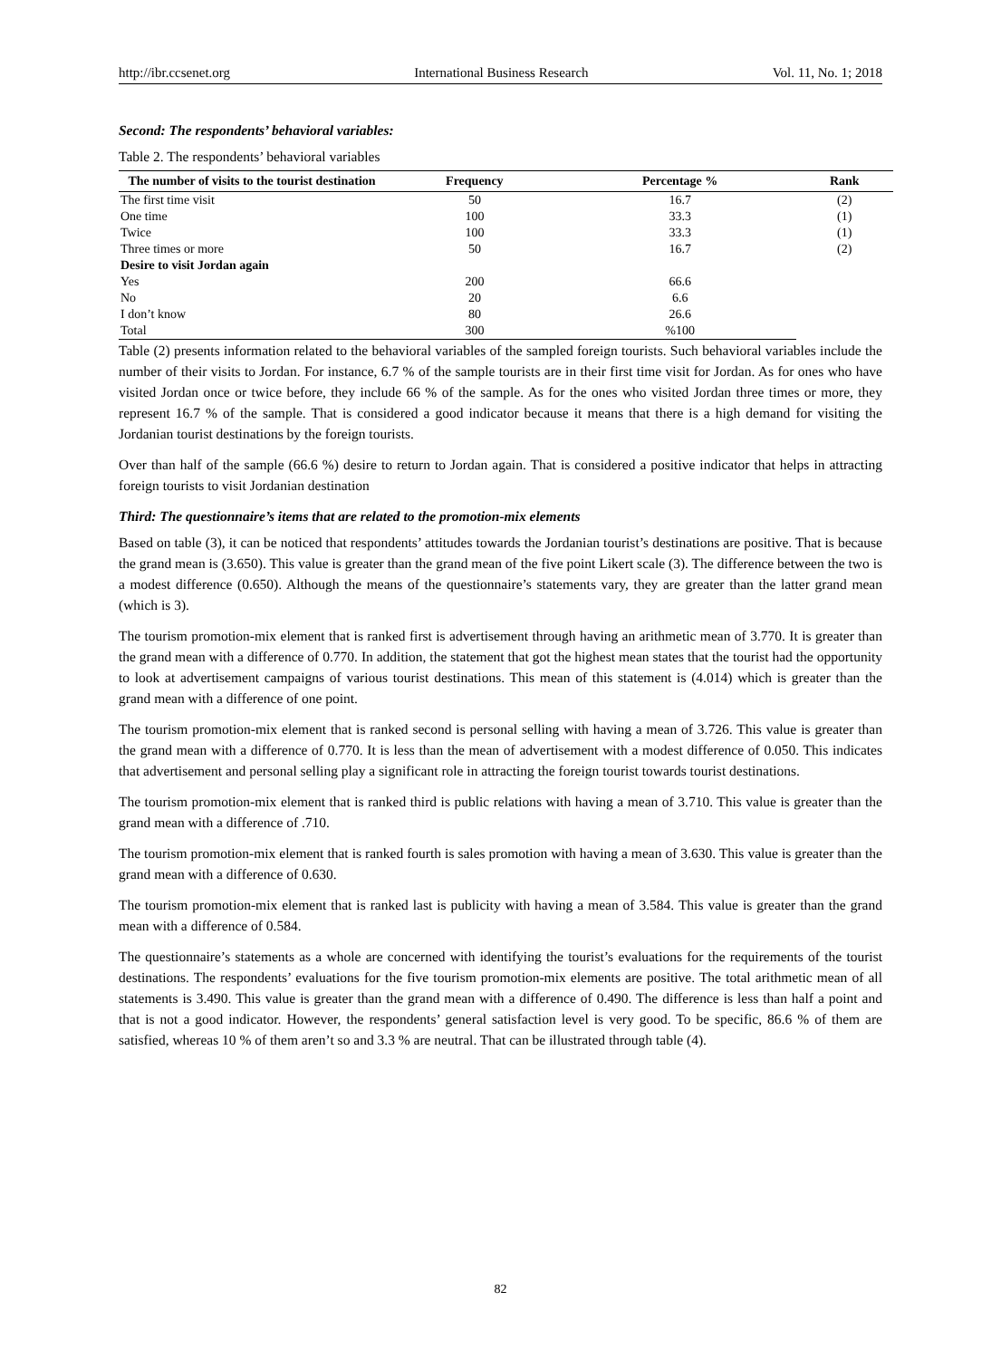http://ibr.ccsenet.org International Business Research Vol. 11, No. 1; 2018
Second: The respondents’ behavioral variables:
Table 2. The respondents’ behavioral variables
| The number of visits to the tourist destination | Frequency | Percentage % | Rank |
| --- | --- | --- | --- |
| The first time visit | 50 | 16.7 | (2) |
| One time | 100 | 33.3 | (1) |
| Twice | 100 | 33.3 | (1) |
| Three times or more | 50 | 16.7 | (2) |
| Desire to visit Jordan again | | | |
| Yes | 200 | 66.6 | |
| No | 20 | 6.6 | |
| I don’t know | 80 | 26.6 | |
| Total | 300 | %100 | |
Table (2) presents information related to the behavioral variables of the sampled foreign tourists. Such behavioral variables include the number of their visits to Jordan. For instance, 6.7 % of the sample tourists are in their first time visit for Jordan. As for ones who have visited Jordan once or twice before, they include 66 % of the sample. As for the ones who visited Jordan three times or more, they represent 16.7 % of the sample. That is considered a good indicator because it means that there is a high demand for visiting the Jordanian tourist destinations by the foreign tourists.
Over than half of the sample (66.6 %) desire to return to Jordan again. That is considered a positive indicator that helps in attracting foreign tourists to visit Jordanian destination
Third: The questionnaire’s items that are related to the promotion-mix elements
Based on table (3), it can be noticed that respondents’ attitudes towards the Jordanian tourist’s destinations are positive. That is because the grand mean is (3.650). This value is greater than the grand mean of the five point Likert scale (3). The difference between the two is a modest difference (0.650). Although the means of the questionnaire’s statements vary, they are greater than the latter grand mean (which is 3).
The tourism promotion-mix element that is ranked first is advertisement through having an arithmetic mean of 3.770. It is greater than the grand mean with a difference of 0.770. In addition, the statement that got the highest mean states that the tourist had the opportunity to look at advertisement campaigns of various tourist destinations. This mean of this statement is (4.014) which is greater than the grand mean with a difference of one point.
The tourism promotion-mix element that is ranked second is personal selling with having a mean of 3.726. This value is greater than the grand mean with a difference of 0.770. It is less than the mean of advertisement with a modest difference of 0.050. This indicates that advertisement and personal selling play a significant role in attracting the foreign tourist towards tourist destinations.
The tourism promotion-mix element that is ranked third is public relations with having a mean of 3.710. This value is greater than the grand mean with a difference of .710.
The tourism promotion-mix element that is ranked fourth is sales promotion with having a mean of 3.630. This value is greater than the grand mean with a difference of 0.630.
The tourism promotion-mix element that is ranked last is publicity with having a mean of 3.584. This value is greater than the grand mean with a difference of 0.584.
The questionnaire’s statements as a whole are concerned with identifying the tourist’s evaluations for the requirements of the tourist destinations. The respondents’ evaluations for the five tourism promotion-mix elements are positive. The total arithmetic mean of all statements is 3.490. This value is greater than the grand mean with a difference of 0.490. The difference is less than half a point and that is not a good indicator. However, the respondents’ general satisfaction level is very good. To be specific, 86.6 % of them are satisfied, whereas 10 % of them aren’t so and 3.3 % are neutral. That can be illustrated through table (4).
82